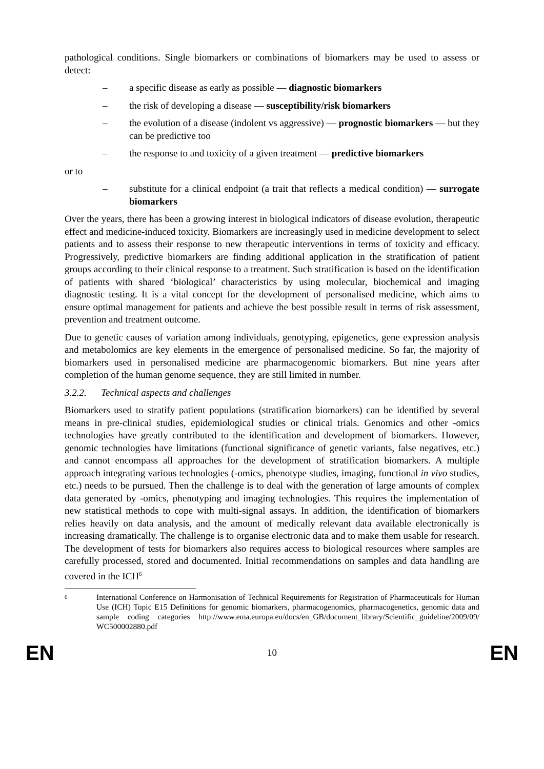pathological conditions. Single biomarkers or combinations of biomarkers may be used to assess or detect:
– a specific disease as early as possible — diagnostic biomarkers
– the risk of developing a disease — susceptibility/risk biomarkers
– the evolution of a disease (indolent vs aggressive) — prognostic biomarkers — but they can be predictive too
– the response to and toxicity of a given treatment — predictive biomarkers
or to
– substitute for a clinical endpoint (a trait that reflects a medical condition) — surrogate biomarkers
Over the years, there has been a growing interest in biological indicators of disease evolution, therapeutic effect and medicine-induced toxicity. Biomarkers are increasingly used in medicine development to select patients and to assess their response to new therapeutic interventions in terms of toxicity and efficacy. Progressively, predictive biomarkers are finding additional application in the stratification of patient groups according to their clinical response to a treatment. Such stratification is based on the identification of patients with shared ‘biological’ characteristics by using molecular, biochemical and imaging diagnostic testing. It is a vital concept for the development of personalised medicine, which aims to ensure optimal management for patients and achieve the best possible result in terms of risk assessment, prevention and treatment outcome.
Due to genetic causes of variation among individuals, genotyping, epigenetics, gene expression analysis and metabolomics are key elements in the emergence of personalised medicine. So far, the majority of biomarkers used in personalised medicine are pharmacogenomic biomarkers. But nine years after completion of the human genome sequence, they are still limited in number.
3.2.2. Technical aspects and challenges
Biomarkers used to stratify patient populations (stratification biomarkers) can be identified by several means in pre-clinical studies, epidemiological studies or clinical trials. Genomics and other -omics technologies have greatly contributed to the identification and development of biomarkers. However, genomic technologies have limitations (functional significance of genetic variants, false negatives, etc.) and cannot encompass all approaches for the development of stratification biomarkers. A multiple approach integrating various technologies (-omics, phenotype studies, imaging, functional in vivo studies, etc.) needs to be pursued. Then the challenge is to deal with the generation of large amounts of complex data generated by -omics, phenotyping and imaging technologies. This requires the implementation of new statistical methods to cope with multi-signal assays. In addition, the identification of biomarkers relies heavily on data analysis, and the amount of medically relevant data available electronically is increasing dramatically. The challenge is to organise electronic data and to make them usable for research. The development of tests for biomarkers also requires access to biological resources where samples are carefully processed, stored and documented. Initial recommendations on samples and data handling are covered in the ICH<sup>6</sup>
6 International Conference on Harmonisation of Technical Requirements for Registration of Pharmaceuticals for Human Use (ICH) Topic E15 Definitions for genomic biomarkers, pharmacogenomics, pharmacogenetics, genomic data and sample coding categories http://www.ema.europa.eu/docs/en_GB/document_library/Scientific_guideline/2009/09/ WC500002880.pdf
EN 10 EN